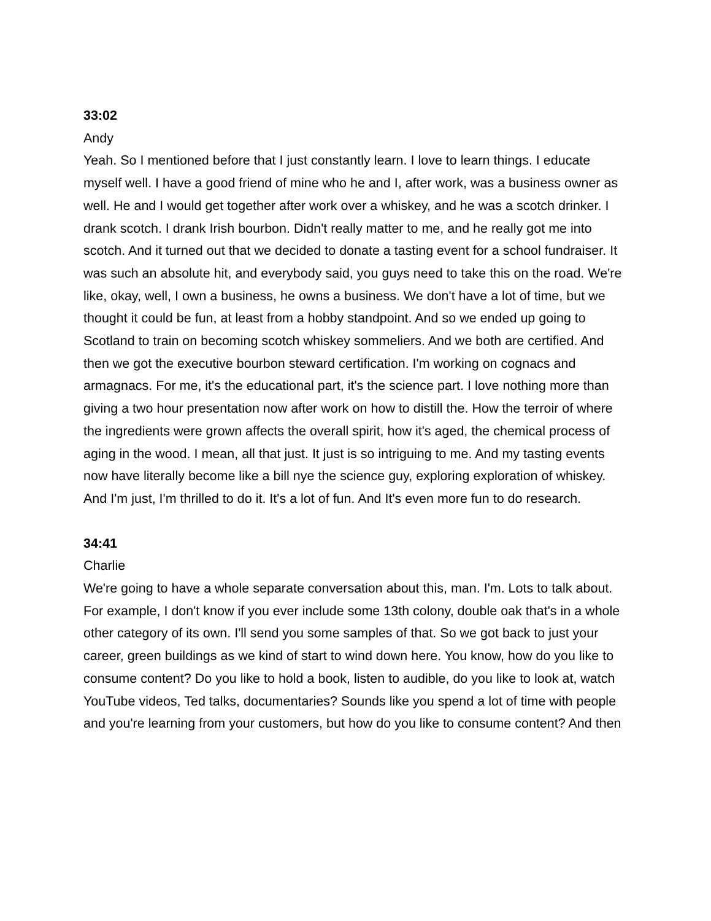33:02
Andy
Yeah. So I mentioned before that I just constantly learn. I love to learn things. I educate myself well. I have a good friend of mine who he and I, after work, was a business owner as well. He and I would get together after work over a whiskey, and he was a scotch drinker. I drank scotch. I drank Irish bourbon. Didn't really matter to me, and he really got me into scotch. And it turned out that we decided to donate a tasting event for a school fundraiser. It was such an absolute hit, and everybody said, you guys need to take this on the road. We're like, okay, well, I own a business, he owns a business. We don't have a lot of time, but we thought it could be fun, at least from a hobby standpoint. And so we ended up going to Scotland to train on becoming scotch whiskey sommeliers. And we both are certified. And then we got the executive bourbon steward certification. I'm working on cognacs and armagnacs. For me, it's the educational part, it's the science part. I love nothing more than giving a two hour presentation now after work on how to distill the. How the terroir of where the ingredients were grown affects the overall spirit, how it's aged, the chemical process of aging in the wood. I mean, all that just. It just is so intriguing to me. And my tasting events now have literally become like a bill nye the science guy, exploring exploration of whiskey. And I'm just, I'm thrilled to do it. It's a lot of fun. And It's even more fun to do research.
34:41
Charlie
We're going to have a whole separate conversation about this, man. I'm. Lots to talk about. For example, I don't know if you ever include some 13th colony, double oak that's in a whole other category of its own. I'll send you some samples of that. So we got back to just your career, green buildings as we kind of start to wind down here. You know, how do you like to consume content? Do you like to hold a book, listen to audible, do you like to look at, watch YouTube videos, Ted talks, documentaries? Sounds like you spend a lot of time with people and you're learning from your customers, but how do you like to consume content? And then